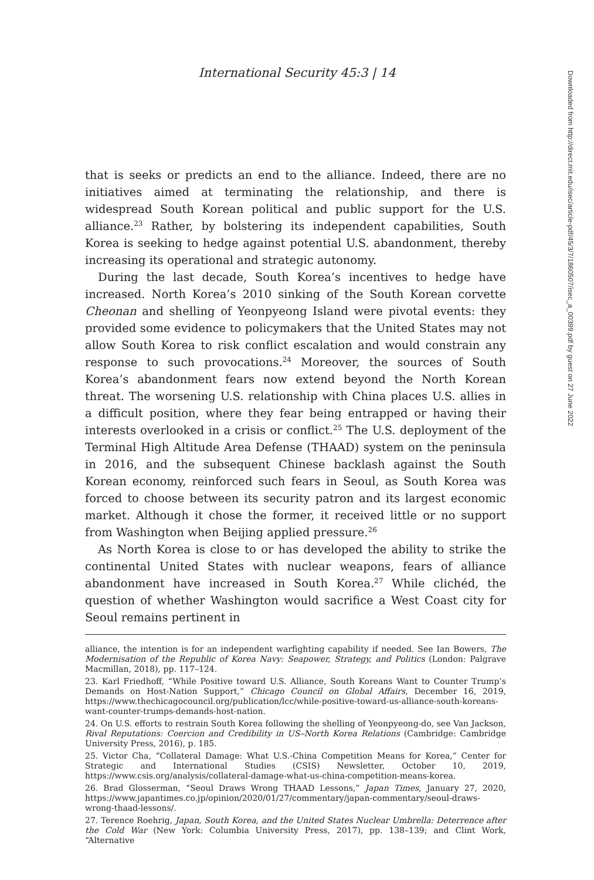International Security 45:3 | 14
that is seeks or predicts an end to the alliance. Indeed, there are no initiatives aimed at terminating the relationship, and there is widespread South Korean political and public support for the U.S. alliance.<sup>23</sup> Rather, by bolstering its independent capabilities, South Korea is seeking to hedge against potential U.S. abandonment, thereby increasing its operational and strategic autonomy.
During the last decade, South Korea’s incentives to hedge have increased. North Korea’s 2010 sinking of the South Korean corvette Cheonan and shelling of Yeonpyeong Island were pivotal events: they provided some evidence to policymakers that the United States may not allow South Korea to risk conflict escalation and would constrain any response to such provocations.<sup>24</sup> Moreover, the sources of South Korea’s abandonment fears now extend beyond the North Korean threat. The worsening U.S. relationship with China places U.S. allies in a difficult position, where they fear being entrapped or having their interests overlooked in a crisis or conflict.<sup>25</sup> The U.S. deployment of the Terminal High Altitude Area Defense (THAAD) system on the peninsula in 2016, and the subsequent Chinese backlash against the South Korean economy, reinforced such fears in Seoul, as South Korea was forced to choose between its security patron and its largest economic market. Although it chose the former, it received little or no support from Washington when Beijing applied pressure.<sup>26</sup>
As North Korea is close to or has developed the ability to strike the continental United States with nuclear weapons, fears of alliance abandonment have increased in South Korea.<sup>27</sup> While clichéd, the question of whether Washington would sacrifice a West Coast city for Seoul remains pertinent in
alliance, the intention is for an independent warfighting capability if needed. See Ian Bowers, The Modernisation of the Republic of Korea Navy: Seapower, Strategy, and Politics (London: Palgrave Macmillan, 2018), pp. 117–124.
23. Karl Friedhoff, “While Positive toward U.S. Alliance, South Koreans Want to Counter Trump’s Demands on Host-Nation Support,” Chicago Council on Global Affairs, December 16, 2019, https://www.thechicagocouncil.org/publication/lcc/while-positive-toward-us-alliance-south-koreans-want-counter-trumps-demands-host-nation.
24. On U.S. efforts to restrain South Korea following the shelling of Yeonpyeong-do, see Van Jackson, Rival Reputations: Coercion and Credibility in US–North Korea Relations (Cambridge: Cambridge University Press, 2016), p. 185.
25. Victor Cha, “Collateral Damage: What U.S.-China Competition Means for Korea,” Center for Strategic and International Studies (CSIS) Newsletter, October 10, 2019, https://www.csis.org/analysis/collateral-damage-what-us-china-competition-means-korea.
26. Brad Glosserman, “Seoul Draws Wrong THAAD Lessons,” Japan Times, January 27, 2020, https://www.japantimes.co.jp/opinion/2020/01/27/commentary/japan-commentary/seoul-draws-wrong-thaad-lessons/.
27. Terence Roehrig, Japan, South Korea, and the United States Nuclear Umbrella: Deterrence after the Cold War (New York: Columbia University Press, 2017), pp. 138–139; and Clint Work, “Alternative
Downloaded from http://direct.mit.edu/isec/article-pdf/45/3/7/1860507/isec_a_00399.pdf by guest on 27 June 2022